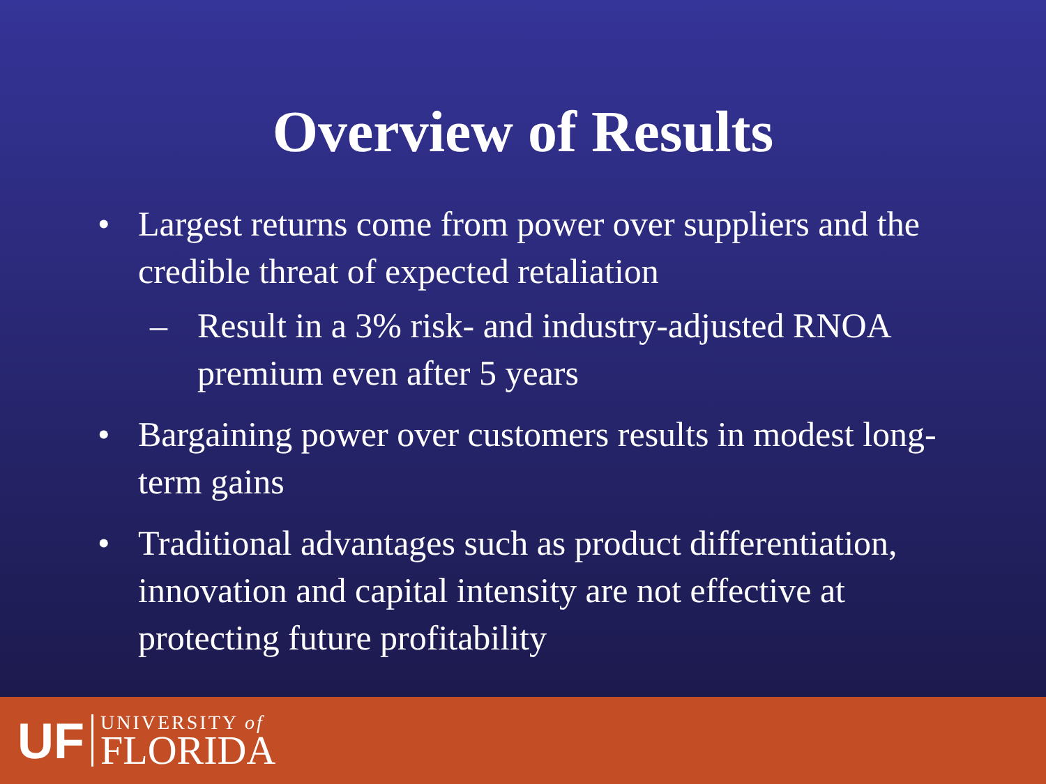Overview of Results
• Largest returns come from power over suppliers and the credible threat of expected retaliation
– Result in a 3% risk- and industry-adjusted RNOA premium even after 5 years
• Bargaining power over customers results in modest long-term gains
• Traditional advantages such as product differentiation, innovation and capital intensity are not effective at protecting future profitability
UF
UNIVERSITY of
FLORIDA